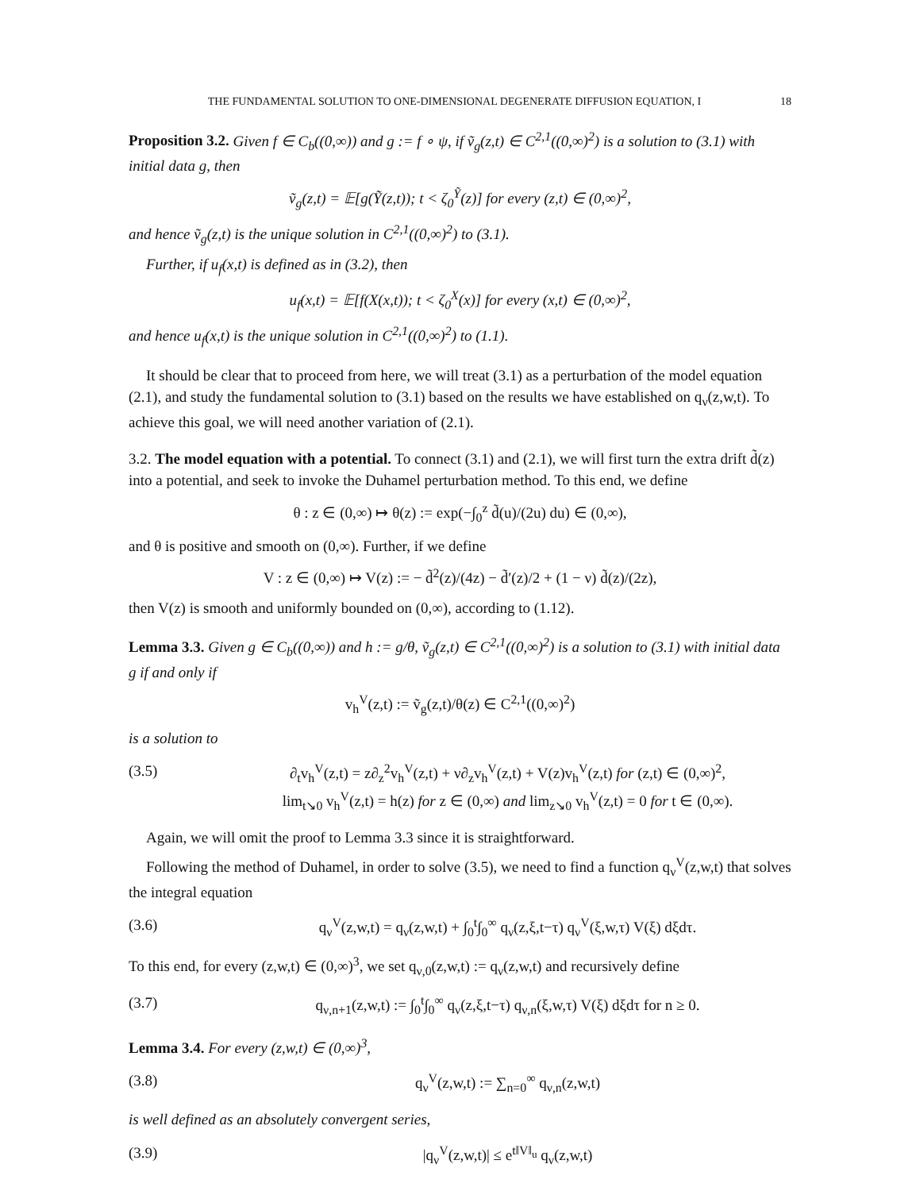THE FUNDAMENTAL SOLUTION TO ONE-DIMENSIONAL DEGENERATE DIFFUSION EQUATION, I 18
Proposition 3.2. Given f ∈ C<sub>b</sub>((0,∞)) and g := f ∘ ψ, if ṽ<sub>g</sub>(z,t) ∈ C<sup>2,1</sup>((0,∞)<sup>2</sup>) is a solution to (3.1) with initial data g, then
ṽ<sub>g</sub>(z,t) = 𝔼[g(Ỹ(z,t)); t < ζ<sub>0</sub><sup>Ỹ</sup>(z)] for every (z,t) ∈ (0,∞)<sup>2</sup>,
and hence ṽ<sub>g</sub>(z,t) is the unique solution in C<sup>2,1</sup>((0,∞)<sup>2</sup>) to (3.1).
Further, if u<sub>f</sub>(x,t) is defined as in (3.2), then
u<sub>f</sub>(x,t) = 𝔼[f(X(x,t)); t < ζ<sub>0</sub><sup>X</sup>(x)] for every (x,t) ∈ (0,∞)<sup>2</sup>,
and hence u<sub>f</sub>(x,t) is the unique solution in C<sup>2,1</sup>((0,∞)<sup>2</sup>) to (1.1).
It should be clear that to proceed from here, we will treat (3.1) as a perturbation of the model equation (2.1), and study the fundamental solution to (3.1) based on the results we have established on q<sub>ν</sub>(z,w,t). To achieve this goal, we will need another variation of (2.1).
3.2. The model equation with a potential. To connect (3.1) and (2.1), we will first turn the extra drift d̃(z) into a potential, and seek to invoke the Duhamel perturbation method. To this end, we define
θ : z ∈ (0,∞) ↦ θ(z) := exp(−∫<sub>0</sub><sup>z</sup> d̃(u)/(2u) du) ∈ (0,∞),
and θ is positive and smooth on (0,∞). Further, if we define
V : z ∈ (0,∞) ↦ V(z) := − d̃<sup>2</sup>(z)/(4z) − d̃′(z)/2 + (1 − ν) d̃(z)/(2z),
then V(z) is smooth and uniformly bounded on (0,∞), according to (1.12).
Lemma 3.3. Given g ∈ C<sub>b</sub>((0,∞)) and h := g/θ, ṽ<sub>g</sub>(z,t) ∈ C<sup>2,1</sup>((0,∞)<sup>2</sup>) is a solution to (3.1) with initial data g if and only if
v<sub>h</sub><sup>V</sup>(z,t) := ṽ<sub>g</sub>(z,t)/θ(z) ∈ C<sup>2,1</sup>((0,∞)<sup>2</sup>)
is a solution to
(3.5) ∂<sub>t</sub>v<sub>h</sub><sup>V</sup>(z,t) = z∂<sub>z</sub><sup>2</sup>v<sub>h</sub><sup>V</sup>(z,t) + ν∂<sub>z</sub>v<sub>h</sub><sup>V</sup>(z,t) + V(z)v<sub>h</sub><sup>V</sup>(z,t) for (z,t) ∈ (0,∞)<sup>2</sup>,
lim<sub>t↘0</sub> v<sub>h</sub><sup>V</sup>(z,t) = h(z) for z ∈ (0,∞) and lim<sub>z↘0</sub> v<sub>h</sub><sup>V</sup>(z,t) = 0 for t ∈ (0,∞).
Again, we will omit the proof to Lemma 3.3 since it is straightforward.
Following the method of Duhamel, in order to solve (3.5), we need to find a function q<sub>ν</sub><sup>V</sup>(z,w,t) that solves the integral equation
(3.6) q<sub>ν</sub><sup>V</sup>(z,w,t) = q<sub>ν</sub>(z,w,t) + ∫<sub>0</sub><sup>t</sup>∫<sub>0</sub><sup>∞</sup> q<sub>ν</sub>(z,ξ,t−τ) q<sub>ν</sub><sup>V</sup>(ξ,w,τ) V(ξ) dξdτ.
To this end, for every (z,w,t) ∈ (0,∞)<sup>3</sup>, we set q<sub>ν,0</sub>(z,w,t) := q<sub>ν</sub>(z,w,t) and recursively define
(3.7) q<sub>ν,n+1</sub>(z,w,t) := ∫<sub>0</sub><sup>t</sup>∫<sub>0</sub><sup>∞</sup> q<sub>ν</sub>(z,ξ,t−τ) q<sub>ν,n</sub>(ξ,w,τ) V(ξ) dξdτ for n ≥ 0.
Lemma 3.4. For every (z,w,t) ∈ (0,∞)<sup>3</sup>,
(3.8) q<sub>ν</sub><sup>V</sup>(z,w,t) := ∑<sub>n=0</sub><sup>∞</sup> q<sub>ν,n</sub>(z,w,t)
is well defined as an absolutely convergent series,
(3.9) |q<sub>ν</sub><sup>V</sup>(z,w,t)| ≤ e<sup>t‖V‖<sub>u</sub></sup> q<sub>ν</sub>(z,w,t)